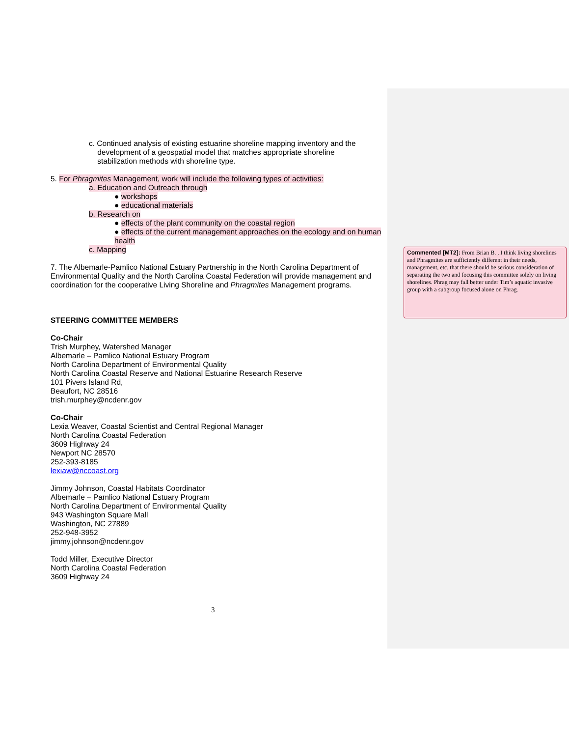c. Continued analysis of existing estuarine shoreline mapping inventory and the
development of a geospatial model that matches appropriate shoreline
stabilization methods with shoreline type.
5. For Phragmites Management, work will include the following types of activities:
a. Education and Outreach through
● workshops
● educational materials
b. Research on
● effects of the plant community on the coastal region
● effects of the current management approaches on the ecology and on human health
c. Mapping
7. The Albemarle-Pamlico National Estuary Partnership in the North Carolina Department of Environmental Quality and the North Carolina Coastal Federation will provide management and coordination for the cooperative Living Shoreline and Phragmites Management programs.
STEERING COMMITTEE MEMBERS
Co-Chair
Trish Murphey, Watershed Manager
Albemarle – Pamlico National Estuary Program
North Carolina Department of Environmental Quality
North Carolina Coastal Reserve and National Estuarine Research Reserve
101 Pivers Island Rd,
Beaufort, NC 28516
trish.murphey@ncdenr.gov
Co-Chair
Lexia Weaver, Coastal Scientist and Central Regional Manager
North Carolina Coastal Federation
3609 Highway 24
Newport NC 28570
252-393-8185
lexiaw@nccoast.org
Jimmy Johnson, Coastal Habitats Coordinator
Albemarle – Pamlico National Estuary Program
North Carolina Department of Environmental Quality
943 Washington Square Mall
Washington, NC 27889
252-948-3952
jimmy.johnson@ncdenr.gov
Todd Miller, Executive Director
North Carolina Coastal Federation
3609 Highway 24
Commented [MT2]: From Brian B. , I think living shorelines and Phragmites are sufficiently different in their needs, management, etc. that there should be serious consideration of separating the two and focusing this committee solely on living shorelines. Phrag may fall better under Tim’s aquatic invasive group with a subgroup focused alone on Phrag.
3